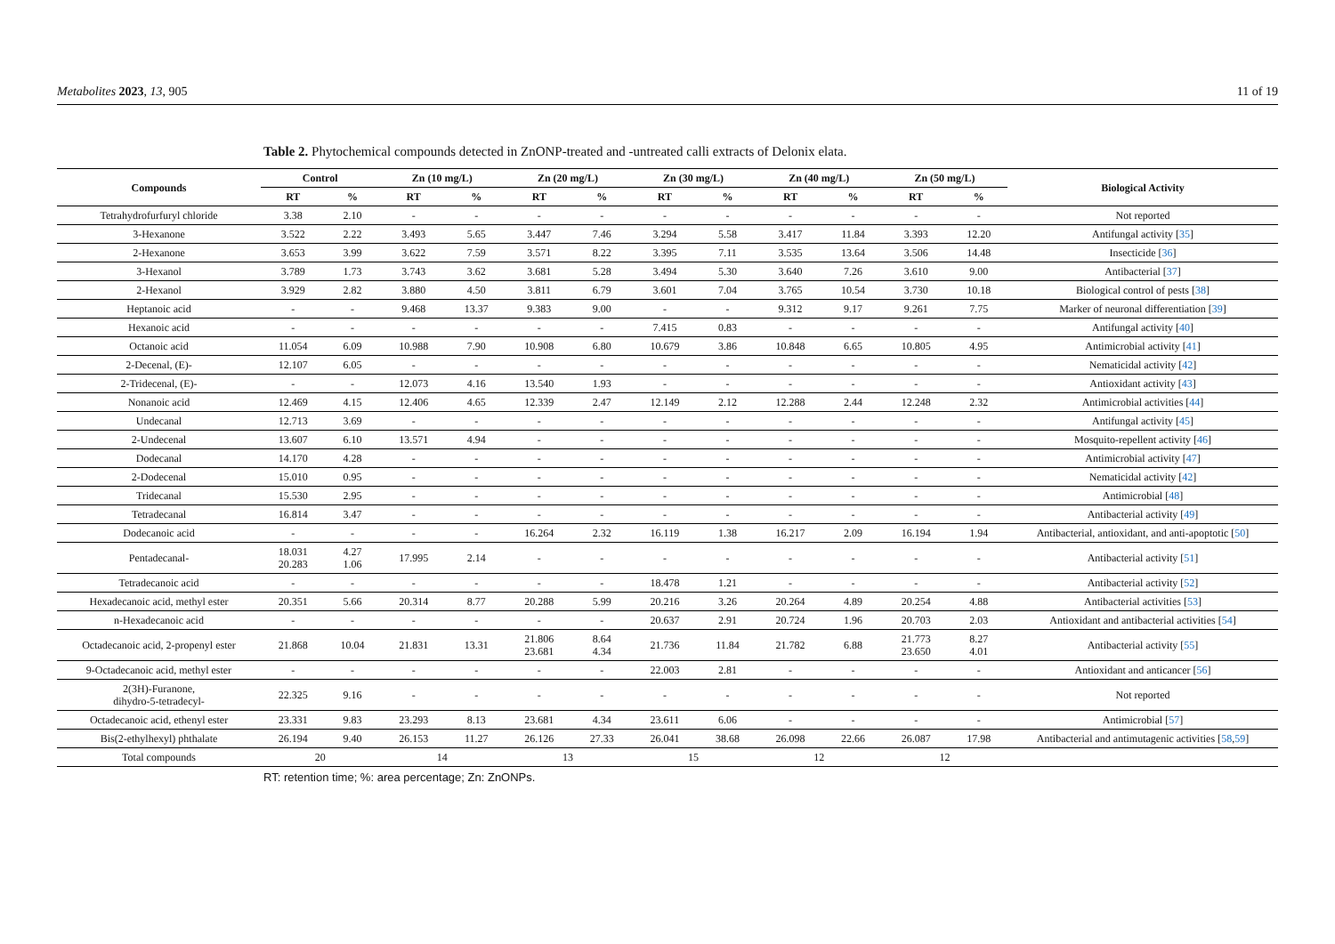Metabolites 2023, 13, 905 11 of 19
Table 2. Phytochemical compounds detected in ZnONP-treated and -untreated calli extracts of Delonix elata.
| Compounds | Control | | Zn (10 mg/L) | | Zn (20 mg/L) | | Zn (30 mg/L) | | Zn (40 mg/L) | | Zn (50 mg/L) | | Biological Activity |
| --- | --- | --- | --- | --- | --- | --- | --- | --- | --- | --- | --- | --- | --- |
| | RT | % | RT | % | RT | % | RT | % | RT | % | RT | % | |
| Tetrahydrofurfuryl chloride | 3.38 | 2.10 | - | - | - | - | - | - | - | - | - | - | Not reported |
| 3-Hexanone | 3.522 | 2.22 | 3.493 | 5.65 | 3.447 | 7.46 | 3.294 | 5.58 | 3.417 | 11.84 | 3.393 | 12.20 | Antifungal activity [ 35 ] |
| 2-Hexanone | 3.653 | 3.99 | 3.622 | 7.59 | 3.571 | 8.22 | 3.395 | 7.11 | 3.535 | 13.64 | 3.506 | 14.48 | Insecticide [ 36 ] |
| 3-Hexanol | 3.789 | 1.73 | 3.743 | 3.62 | 3.681 | 5.28 | 3.494 | 5.30 | 3.640 | 7.26 | 3.610 | 9.00 | Antibacterial [ 37 ] |
| 2-Hexanol | 3.929 | 2.82 | 3.880 | 4.50 | 3.811 | 6.79 | 3.601 | 7.04 | 3.765 | 10.54 | 3.730 | 10.18 | Biological control of pests [ 38 ] |
| Heptanoic acid | - | - | 9.468 | 13.37 | 9.383 | 9.00 | - | - | 9.312 | 9.17 | 9.261 | 7.75 | Marker of neuronal differentiation [ 39 ] |
| Hexanoic acid | - | - | - | - | - | - | 7.415 | 0.83 | - | - | - | - | Antifungal activity [ 40 ] |
| Octanoic acid | 11.054 | 6.09 | 10.988 | 7.90 | 10.908 | 6.80 | 10.679 | 3.86 | 10.848 | 6.65 | 10.805 | 4.95 | Antimicrobial activity [ 41 ] |
| 2-Decenal, (E)- | 12.107 | 6.05 | - | - | - | - | - | - | - | - | - | - | Nematicidal activity [ 42 ] |
| 2-Tridecenal, (E)- | - | - | 12.073 | 4.16 | 13.540 | 1.93 | - | - | - | - | - | - | Antioxidant activity [ 43 ] |
| Nonanoic acid | 12.469 | 4.15 | 12.406 | 4.65 | 12.339 | 2.47 | 12.149 | 2.12 | 12.288 | 2.44 | 12.248 | 2.32 | Antimicrobial activities [ 44 ] |
| Undecanal | 12.713 | 3.69 | - | - | - | - | - | - | - | - | - | - | Antifungal activity [ 45 ] |
| 2-Undecenal | 13.607 | 6.10 | 13.571 | 4.94 | - | - | - | - | - | - | - | - | Mosquito-repellent activity [ 46 ] |
| Dodecanal | 14.170 | 4.28 | - | - | - | - | - | - | - | - | - | - | Antimicrobial activity [ 47 ] |
| 2-Dodecenal | 15.010 | 0.95 | - | - | - | - | - | - | - | - | - | - | Nematicidal activity [ 42 ] |
| Tridecanal | 15.530 | 2.95 | - | - | - | - | - | - | - | - | - | - | Antimicrobial [ 48 ] |
| Tetradecanal | 16.814 | 3.47 | - | - | - | - | - | - | - | - | - | - | Antibacterial activity [ 49 ] |
| Dodecanoic acid | - | - | - | - | 16.264 | 2.32 | 16.119 | 1.38 | 16.217 | 2.09 | 16.194 | 1.94 | Antibacterial, antioxidant, and anti-apoptotic [ 50 ] |
| Pentadecanal- | 18.031 20.283 | 4.27 1.06 | 17.995 | 2.14 | - | - | - | - | - | - | - | - | Antibacterial activity [ 51 ] |
| Tetradecanoic acid | - | - | - | - | - | - | 18.478 | 1.21 | - | - | - | - | Antibacterial activity [ 52 ] |
| Hexadecanoic acid, methyl ester | 20.351 | 5.66 | 20.314 | 8.77 | 20.288 | 5.99 | 20.216 | 3.26 | 20.264 | 4.89 | 20.254 | 4.88 | Antibacterial activities [ 53 ] |
| n-Hexadecanoic acid | - | - | - | - | - | - | 20.637 | 2.91 | 20.724 | 1.96 | 20.703 | 2.03 | Antioxidant and antibacterial activities [ 54 ] |
| Octadecanoic acid, 2-propenyl ester | 21.868 | 10.04 | 21.831 | 13.31 | 21.806 23.681 | 8.64 4.34 | 21.736 | 11.84 | 21.782 | 6.88 | 21.773 23.650 | 8.27 4.01 | Antibacterial activity [ 55 ] |
| 9-Octadecanoic acid, methyl ester | - | - | - | - | - | - | 22.003 | 2.81 | - | - | - | - | Antioxidant and anticancer [ 56 ] |
| 2(3H)-Furanone, dihydro-5-tetradecyl- | 22.325 | 9.16 | - | - | - | - | - | - | - | - | - | - | Not reported |
| Octadecanoic acid, ethenyl ester | 23.331 | 9.83 | 23.293 | 8.13 | 23.681 | 4.34 | 23.611 | 6.06 | - | - | - | - | Antimicrobial [ 57 ] |
| Bis(2-ethylhexyl) phthalate | 26.194 | 9.40 | 26.153 | 11.27 | 26.126 | 27.33 | 26.041 | 38.68 | 26.098 | 22.66 | 26.087 | 17.98 | Antibacterial and antimutagenic activities [ 58 , 59 ] |
| Total compounds | 20 | | 14 | | 13 | | 15 | | 12 | | 12 | | |
RT: retention time; %: area percentage; Zn: ZnONPs.